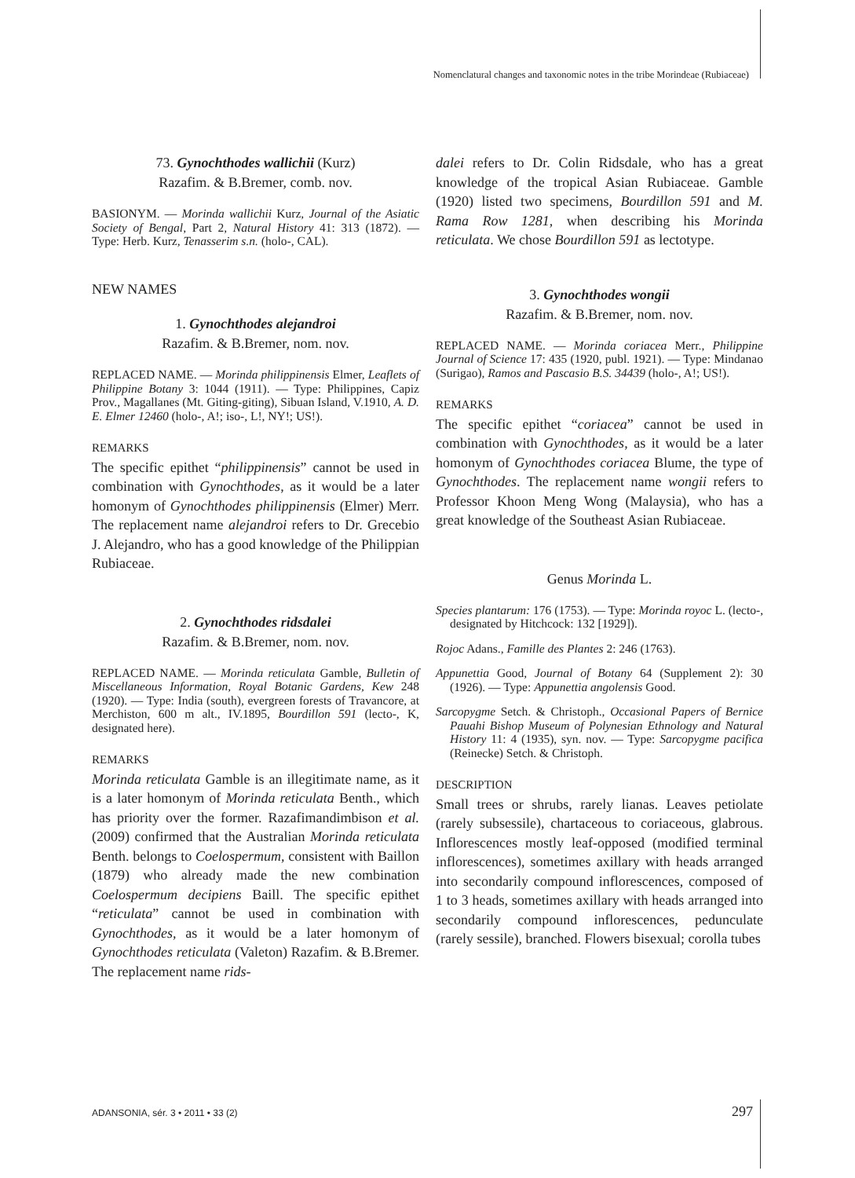Nomenclatural changes and taxonomic notes in the tribe Morindeae (Rubiaceae)
73. Gynochthodes wallichii (Kurz)
Razafim. & B.Bremer, comb. nov.
BASIONYM. — Morinda wallichii Kurz, Journal of the Asiatic Society of Bengal, Part 2, Natural History 41: 313 (1872). — Type: Herb. Kurz, Tenasserim s.n. (holo-, CAL).
NEW NAMES
1. Gynochthodes alejandroi
Razafim. & B.Bremer, nom. nov.
REPLACED NAME. — Morinda philippinensis Elmer, Leaflets of Philippine Botany 3: 1044 (1911). — Type: Philippines, Capiz Prov., Magallanes (Mt. Giting-giting), Sibuan Island, V.1910, A. D. E. Elmer 12460 (holo-, A!; iso-, L!, NY!; US!).
REMARKS
The specific epithet “philippinensis” cannot be used in combination with Gynochthodes, as it would be a later homonym of Gynochthodes philippinensis (Elmer) Merr. The replacement name alejandroi refers to Dr. Grecebio J. Alejandro, who has a good knowledge of the Philippian Rubiaceae.
2. Gynochthodes ridsdalei
Razafim. & B.Bremer, nom. nov.
REPLACED NAME. — Morinda reticulata Gamble, Bulletin of Miscellaneous Information, Royal Botanic Gardens, Kew 248 (1920). — Type: India (south), evergreen forests of Travancore, at Merchiston, 600 m alt., IV.1895, Bourdillon 591 (lecto-, K, designated here).
REMARKS
Morinda reticulata Gamble is an illegitimate name, as it is a later homonym of Morinda reticulata Benth., which has priority over the former. Razafimandimbison et al. (2009) confirmed that the Australian Morinda reticulata Benth. belongs to Coelospermum, consistent with Baillon (1879) who already made the new combination Coelospermum decipiens Baill. The specific epithet “reticulata” cannot be used in combination with Gynochthodes, as it would be a later homonym of Gynochthodes reticulata (Valeton) Razafim. & B.Bremer. The replacement name rids-
dalei refers to Dr. Colin Ridsdale, who has a great knowledge of the tropical Asian Rubiaceae. Gamble (1920) listed two specimens, Bourdillon 591 and M. Rama Row 1281, when describing his Morinda reticulata. We chose Bourdillon 591 as lectotype.
3. Gynochthodes wongii
Razafim. & B.Bremer, nom. nov.
REPLACED NAME. — Morinda coriacea Merr., Philippine Journal of Science 17: 435 (1920, publ. 1921). — Type: Mindanao (Surigao), Ramos and Pascasio B.S. 34439 (holo-, A!; US!).
REMARKS
The specific epithet “coriacea” cannot be used in combination with Gynochthodes, as it would be a later homonym of Gynochthodes coriacea Blume, the type of Gynochthodes. The replacement name wongii refers to Professor Khoon Meng Wong (Malaysia), who has a great knowledge of the Southeast Asian Rubiaceae.
Genus Morinda L.
Species plantarum: 176 (1753). — Type: Morinda royoc L. (lecto-, designated by Hitchcock: 132 [1929]).
Rojoc Adans., Famille des Plantes 2: 246 (1763).
Appunettia Good, Journal of Botany 64 (Supplement 2): 30 (1926). — Type: Appunettia angolensis Good.
Sarcopygme Setch. & Christoph., Occasional Papers of Bernice Pauahi Bishop Museum of Polynesian Ethnology and Natural History 11: 4 (1935), syn. nov. — Type: Sarcopygme pacifica (Reinecke) Setch. & Christoph.
DESCRIPTION
Small trees or shrubs, rarely lianas. Leaves petiolate (rarely subsessile), chartaceous to coriaceous, glabrous. Inflorescences mostly leaf-opposed (modified terminal inflorescences), sometimes axillary with heads arranged into secondarily compound inflorescences, composed of 1 to 3 heads, sometimes axillary with heads arranged into secondarily compound inflorescences, pedunculate (rarely sessile), branched. Flowers bisexual; corolla tubes
ADANSONIA, sér. 3 • 2011 • 33 (2)
297